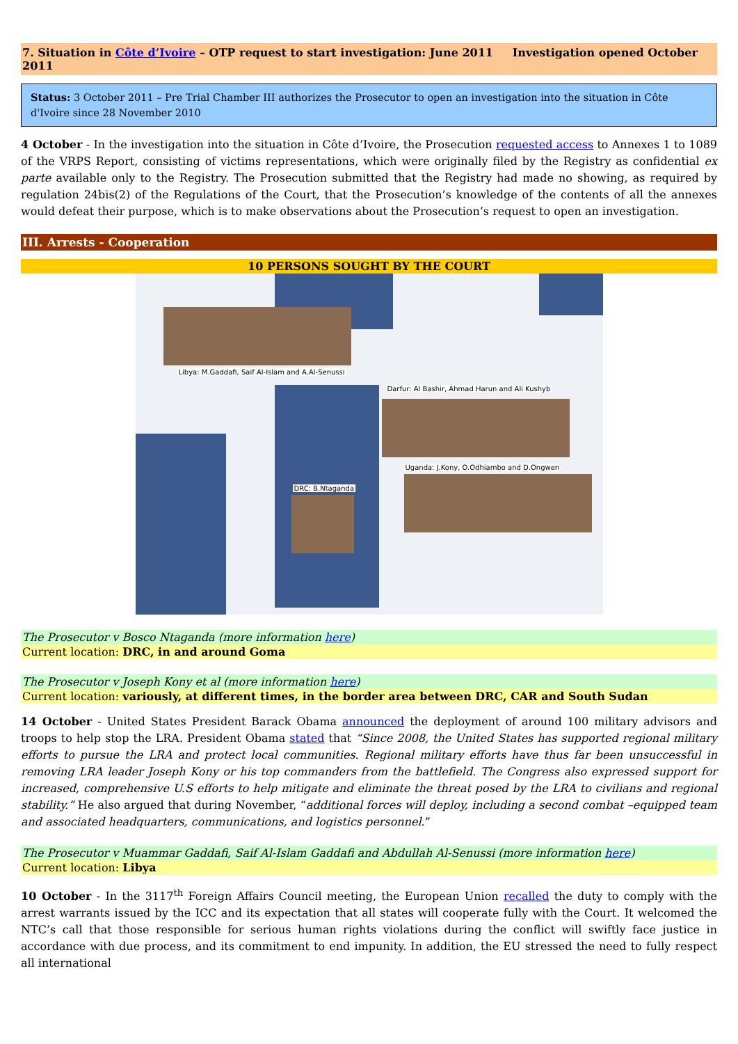7. Situation in Côte d’Ivoire – OTP request to start investigation: June 2011 Investigation opened October 2011
Status: 3 October 2011 – Pre Trial Chamber III authorizes the Prosecutor to open an investigation into the situation in Côte d'Ivoire since 28 November 2010
4 October - In the investigation into the situation in Côte d’Ivoire, the Prosecution requested access to Annexes 1 to 1089 of the VRPS Report, consisting of victims representations, which were originally filed by the Registry as confidential ex parte available only to the Registry. The Prosecution submitted that the Registry had made no showing, as required by regulation 24bis(2) of the Regulations of the Court, that the Prosecution’s knowledge of the contents of all the annexes would defeat their purpose, which is to make observations about the Prosecution’s request to open an investigation.
III. Arrests - Cooperation
10 PERSONS SOUGHT BY THE COURT
Libya: M.Gaddafi, Saif Al-Islam and A.Al-Senussi
Darfur: Al Bashir, Ahmad Harun and Ali Kushyb
Uganda: J.Kony, O.Odhiambo and D.Ongwen
DRC: B.Ntaganda
The Prosecutor v Bosco Ntaganda (more information here)
Current location: DRC, in and around Goma
The Prosecutor v Joseph Kony et al (more information here)
Current location: variously, at different times, in the border area between DRC, CAR and South Sudan
14 October - United States President Barack Obama announced the deployment of around 100 military advisors and troops to help stop the LRA. President Obama stated that “Since 2008, the United States has supported regional military efforts to pursue the LRA and protect local communities. Regional military efforts have thus far been unsuccessful in removing LRA leader Joseph Kony or his top commanders from the battlefield. The Congress also expressed support for increased, comprehensive U.S efforts to help mitigate and eliminate the threat posed by the LRA to civilians and regional stability.” He also argued that during November, “additional forces will deploy, including a second combat –equipped team and associated headquarters, communications, and logistics personnel.”
The Prosecutor v Muammar Gaddafi, Saif Al-Islam Gaddafi and Abdullah Al-Senussi (more information here)
Current location: Libya
10 October - In the 3117<sup>th</sup> Foreign Affairs Council meeting, the European Union recalled the duty to comply with the arrest warrants issued by the ICC and its expectation that all states will cooperate fully with the Court. It welcomed the NTC’s call that those responsible for serious human rights violations during the conflict will swiftly face justice in accordance with due process, and its commitment to end impunity. In addition, the EU stressed the need to fully respect all international